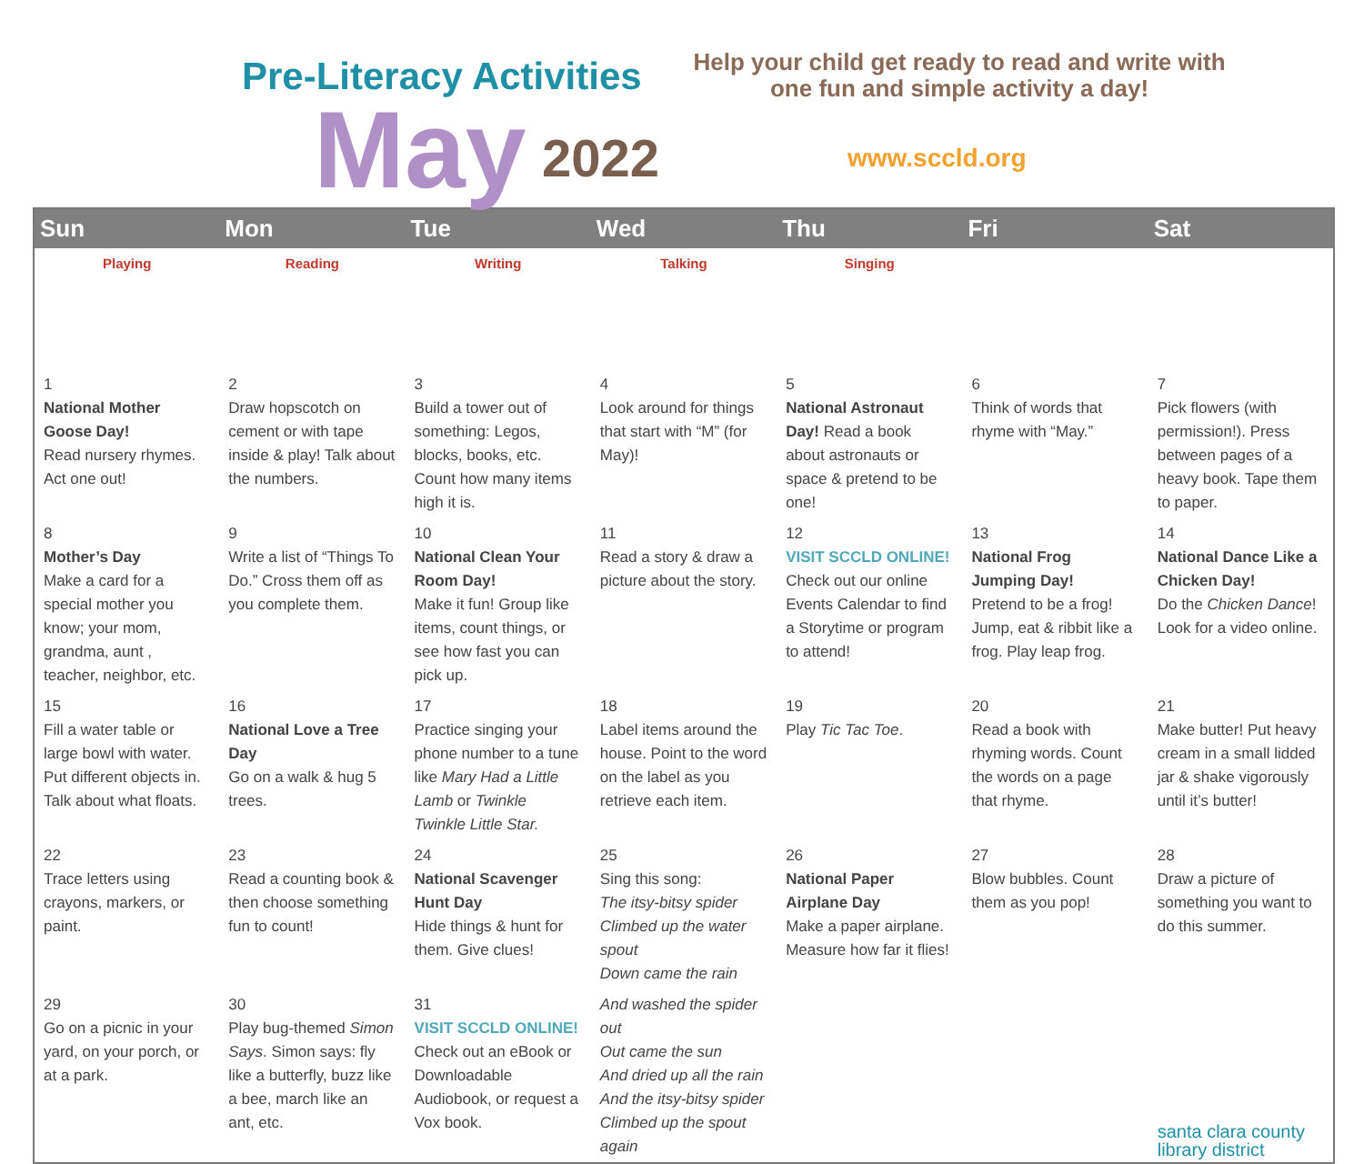Pre-Literacy Activities
May 2022
Help your child get ready to read and write with one fun and simple activity a day!
www.sccld.org
| Sun | Mon | Tue | Wed | Thu | Fri | Sat |
| --- | --- | --- | --- | --- | --- | --- |
| Playing | Reading | Writing | Talking | Singing | | |
| 1 National Mother Goose Day! Read nursery rhymes. Act one out! | 2 Draw hopscotch on cement or with tape inside & play! Talk about the numbers. | 3 Build a tower out of something: Legos, blocks, books, etc. Count how many items high it is. | 4 Look around for things that start with “M” (for May)! | 5 National Astronaut Day! Read a book about astronauts or space & pretend to be one! | 6 Think of words that rhyme with “May.” | 7 Pick flowers (with permission!). Press between pages of a heavy book. Tape them to paper. |
| 8 Mother’s Day Make a card for a special mother you know; your mom, grandma, aunt , teacher, neighbor, etc. | 9 Write a list of “Things To Do.” Cross them off as you complete them. | 10 National Clean Your Room Day! Make it fun! Group like items, count things, or see how fast you can pick up. | 11 Read a story & draw a picture about the story. | 12 VISIT SCCLD ONLINE! Check out our online Events Calendar to find a Storytime or program to attend! | 13 National Frog Jumping Day! Pretend to be a frog! Jump, eat & ribbit like a frog. Play leap frog. | 14 National Dance Like a Chicken Day! Do the Chicken Dance ! Look for a video online. |
| 15 Fill a water table or large bowl with water. Put different objects in. Talk about what floats. | 16 National Love a Tree Day Go on a walk & hug 5 trees. | 17 Practice singing your phone number to a tune like Mary Had a Little Lamb or Twinkle Twinkle Little Star. | 18 Label items around the house. Point to the word on the label as you retrieve each item. | 19 Play Tic Tac Toe . | 20 Read a book with rhyming words. Count the words on a page that rhyme. | 21 Make butter! Put heavy cream in a small lidded jar & shake vigorously until it’s butter! |
| 22 Trace letters using crayons, markers, or paint. | 23 Read a counting book & then choose something fun to count! | 24 National Scavenger Hunt Day Hide things & hunt for them. Give clues! | 25 Sing this song: The itsy-bitsy spider Climbed up the water spout Down came the rain | 26 National Paper Airplane Day Make a paper airplane. Measure how far it flies! | 27 Blow bubbles. Count them as you pop! | 28 Draw a picture of something you want to do this summer. |
| 29 Go on a picnic in your yard, on your porch, or at a park. | 30 Play bug-themed Simon Says . Simon says: fly like a butterfly, buzz like a bee, march like an ant, etc. | 31 VISIT SCCLD ONLINE! Check out an eBook or Downloadable Audiobook, or request a Vox book. | And washed the spider out Out came the sun And dried up all the rain And the itsy-bitsy spider Climbed up the spout again | | | santa clara county library district |